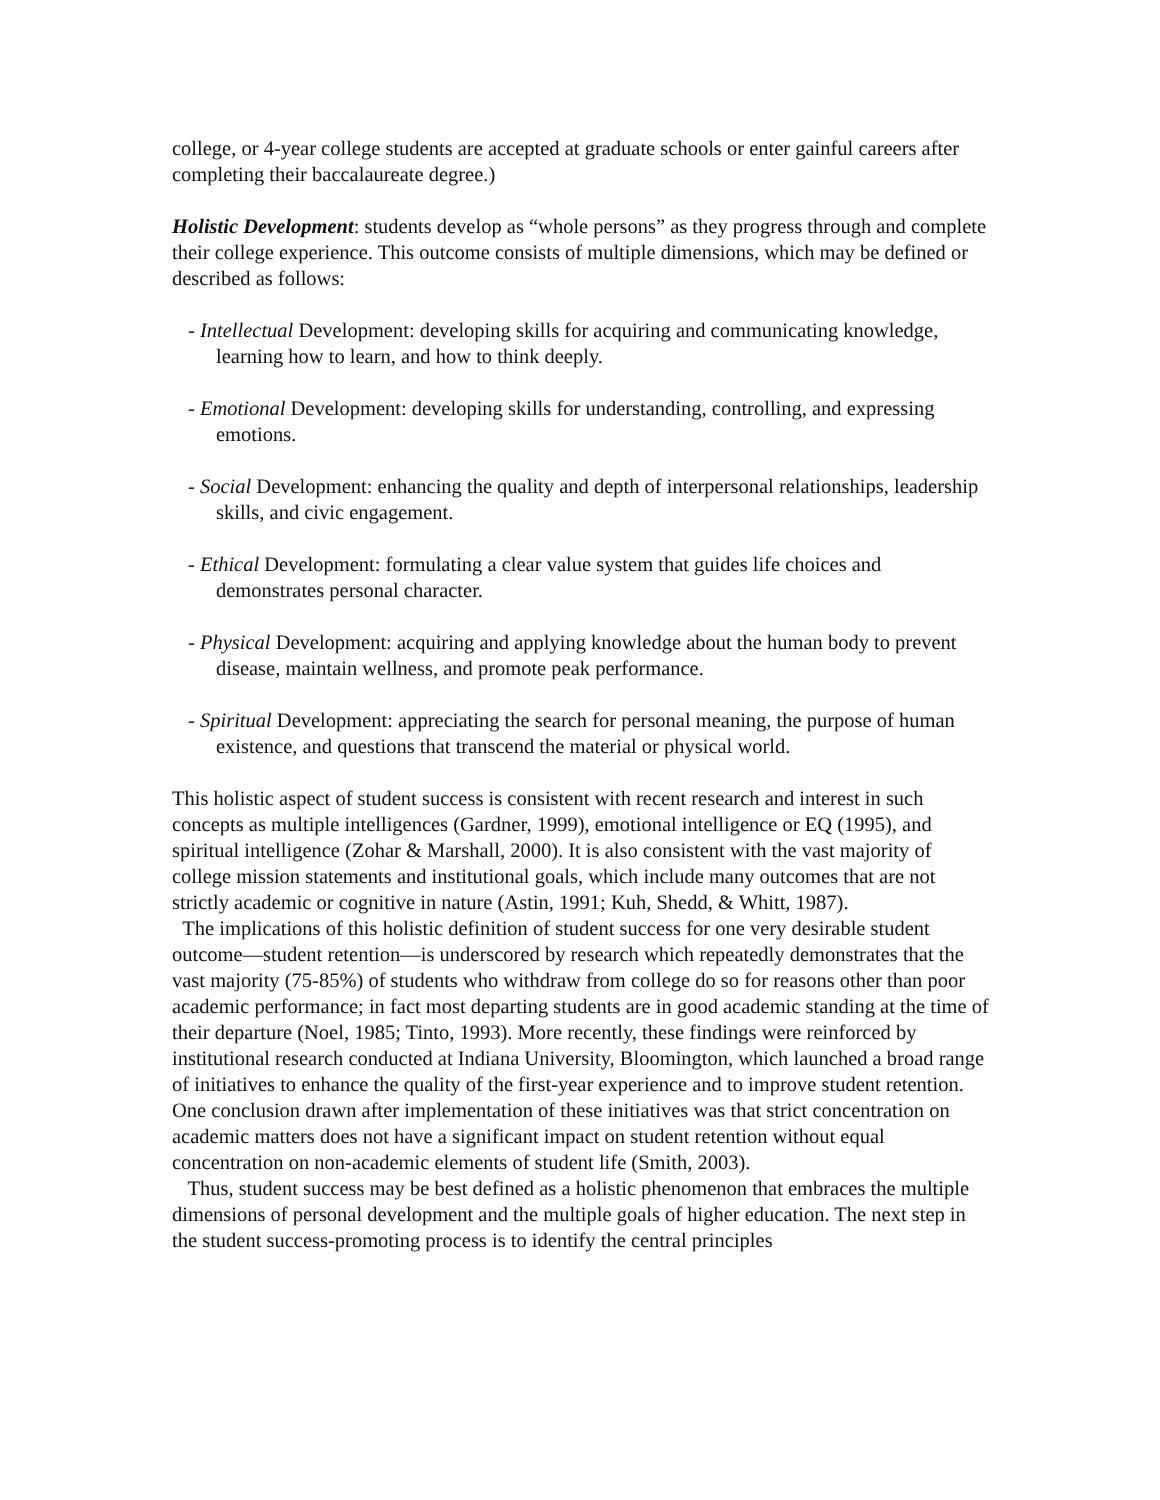college, or 4-year college students are accepted at graduate schools or enter gainful careers after completing their baccalaureate degree.)
Holistic Development: students develop as “whole persons” as they progress through and complete their college experience. This outcome consists of multiple dimensions, which may be defined or described as follows:
- Intellectual Development: developing skills for acquiring and communicating knowledge, learning how to learn, and how to think deeply.
- Emotional Development: developing skills for understanding, controlling, and expressing emotions.
- Social Development: enhancing the quality and depth of interpersonal relationships, leadership skills, and civic engagement.
- Ethical Development: formulating a clear value system that guides life choices and demonstrates personal character.
- Physical Development: acquiring and applying knowledge about the human body to prevent disease, maintain wellness, and promote peak performance.
- Spiritual Development: appreciating the search for personal meaning, the purpose of human existence, and questions that transcend the material or physical world.
This holistic aspect of student success is consistent with recent research and interest in such concepts as multiple intelligences (Gardner, 1999), emotional intelligence or EQ (1995), and spiritual intelligence (Zohar & Marshall, 2000). It is also consistent with the vast majority of college mission statements and institutional goals, which include many outcomes that are not strictly academic or cognitive in nature (Astin, 1991; Kuh, Shedd, & Whitt, 1987).
The implications of this holistic definition of student success for one very desirable student outcome—student retention—is underscored by research which repeatedly demonstrates that the vast majority (75-85%) of students who withdraw from college do so for reasons other than poor academic performance; in fact most departing students are in good academic standing at the time of their departure (Noel, 1985; Tinto, 1993). More recently, these findings were reinforced by institutional research conducted at Indiana University, Bloomington, which launched a broad range of initiatives to enhance the quality of the first-year experience and to improve student retention. One conclusion drawn after implementation of these initiatives was that strict concentration on academic matters does not have a significant impact on student retention without equal concentration on non-academic elements of student life (Smith, 2003).
Thus, student success may be best defined as a holistic phenomenon that embraces the multiple dimensions of personal development and the multiple goals of higher education. The next step in the student success-promoting process is to identify the central principles